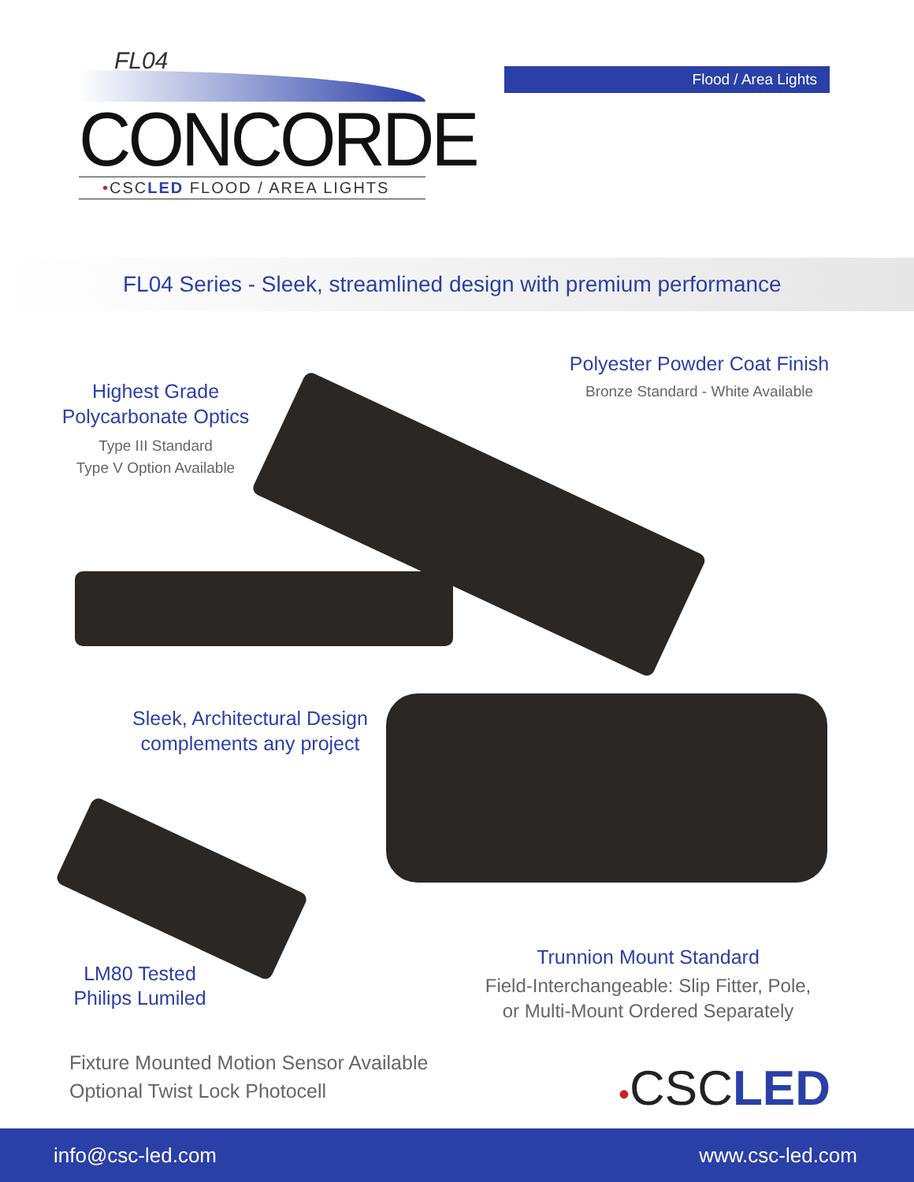FL04
CONCORDE
•CSCLED FLOOD / AREA LIGHTS
Flood / Area Lights
FL04 Series - Sleek, streamlined design with premium performance
Highest Grade
Polycarbonate Optics
Type III Standard
Type V Option Available
Polyester Powder Coat Finish
Bronze Standard - White Available
Sleek, Architectural Design
complements any project
LM80 Tested
Philips Lumiled
Trunnion Mount Standard
Field-Interchangeable: Slip Fitter, Pole,
or Multi-Mount Ordered Separately
Fixture Mounted Motion Sensor Available
Optional Twist Lock Photocell
•CSCLED
info@csc-led.com www.csc-led.com